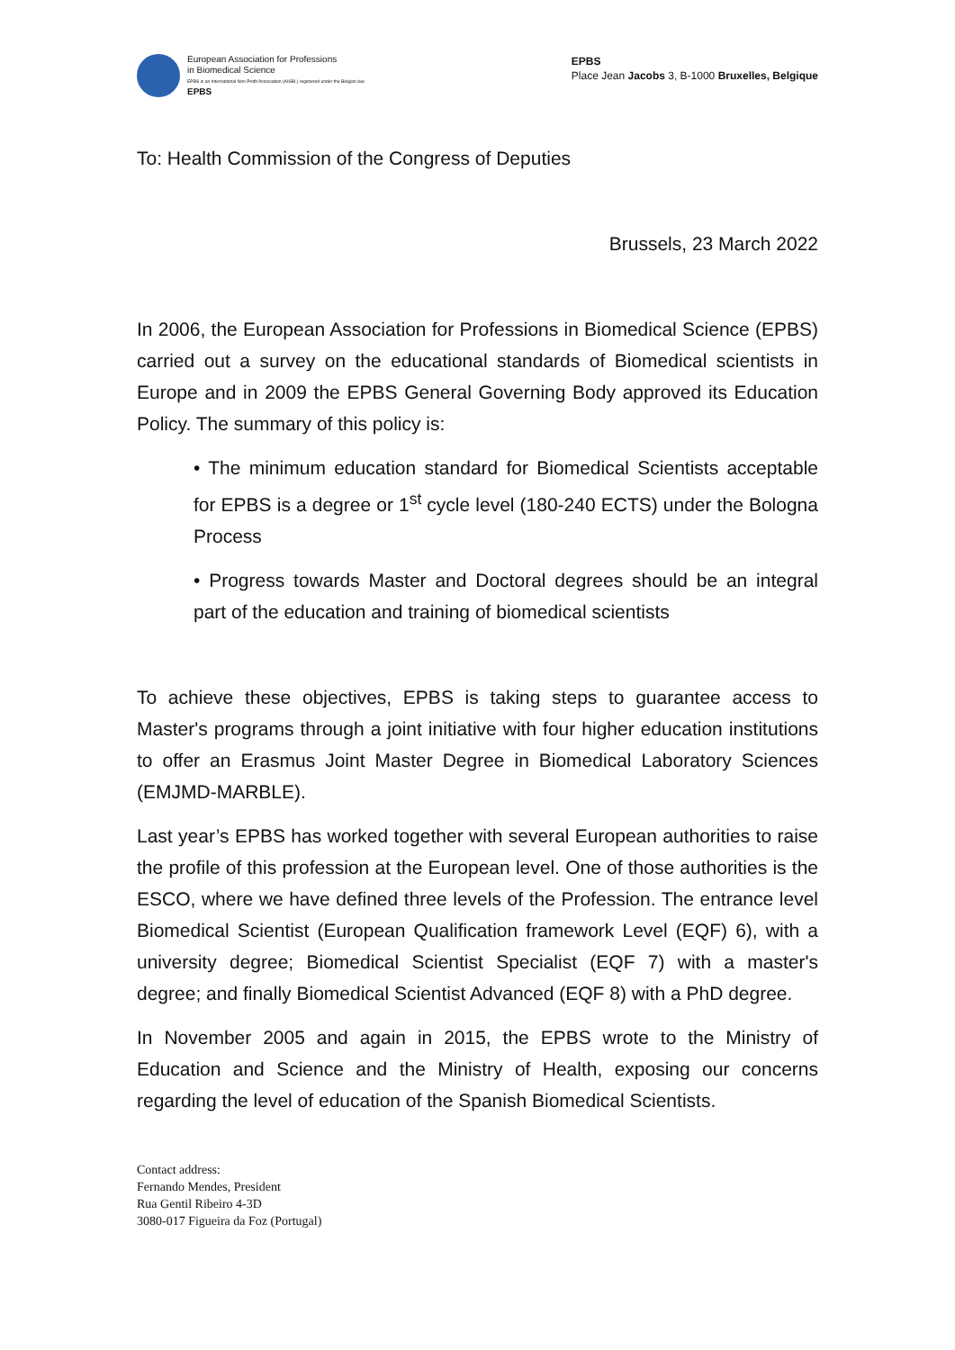European Association for Professions
in Biomedical Science
EPBS is an International Non Profit Association (AISBL) registered under the Belgian law.
EPBS
EPBS
Place Jean Jacobs 3, B-1000 Bruxelles, Belgique
To: Health Commission of the Congress of Deputies
Brussels, 23 March 2022
In 2006, the European Association for Professions in Biomedical Science (EPBS) carried out a survey on the educational standards of Biomedical scientists in Europe and in 2009 the EPBS General Governing Body approved its Education Policy. The summary of this policy is:
• The minimum education standard for Biomedical Scientists acceptable for EPBS is a degree or 1<sup>st</sup> cycle level (180-240 ECTS) under the Bologna Process
• Progress towards Master and Doctoral degrees should be an integral part of the education and training of biomedical scientists
To achieve these objectives, EPBS is taking steps to guarantee access to Master's programs through a joint initiative with four higher education institutions to offer an Erasmus Joint Master Degree in Biomedical Laboratory Sciences (EMJMD-MARBLE).
Last year’s EPBS has worked together with several European authorities to raise the profile of this profession at the European level. One of those authorities is the ESCO, where we have defined three levels of the Profession. The entrance level Biomedical Scientist (European Qualification framework Level (EQF) 6), with a university degree; Biomedical Scientist Specialist (EQF 7) with a master's degree; and finally Biomedical Scientist Advanced (EQF 8) with a PhD degree.
In November 2005 and again in 2015, the EPBS wrote to the Ministry of Education and Science and the Ministry of Health, exposing our concerns regarding the level of education of the Spanish Biomedical Scientists.
Contact address:
Fernando Mendes, President
Rua Gentil Ribeiro 4-3D
3080-017 Figueira da Foz (Portugal)